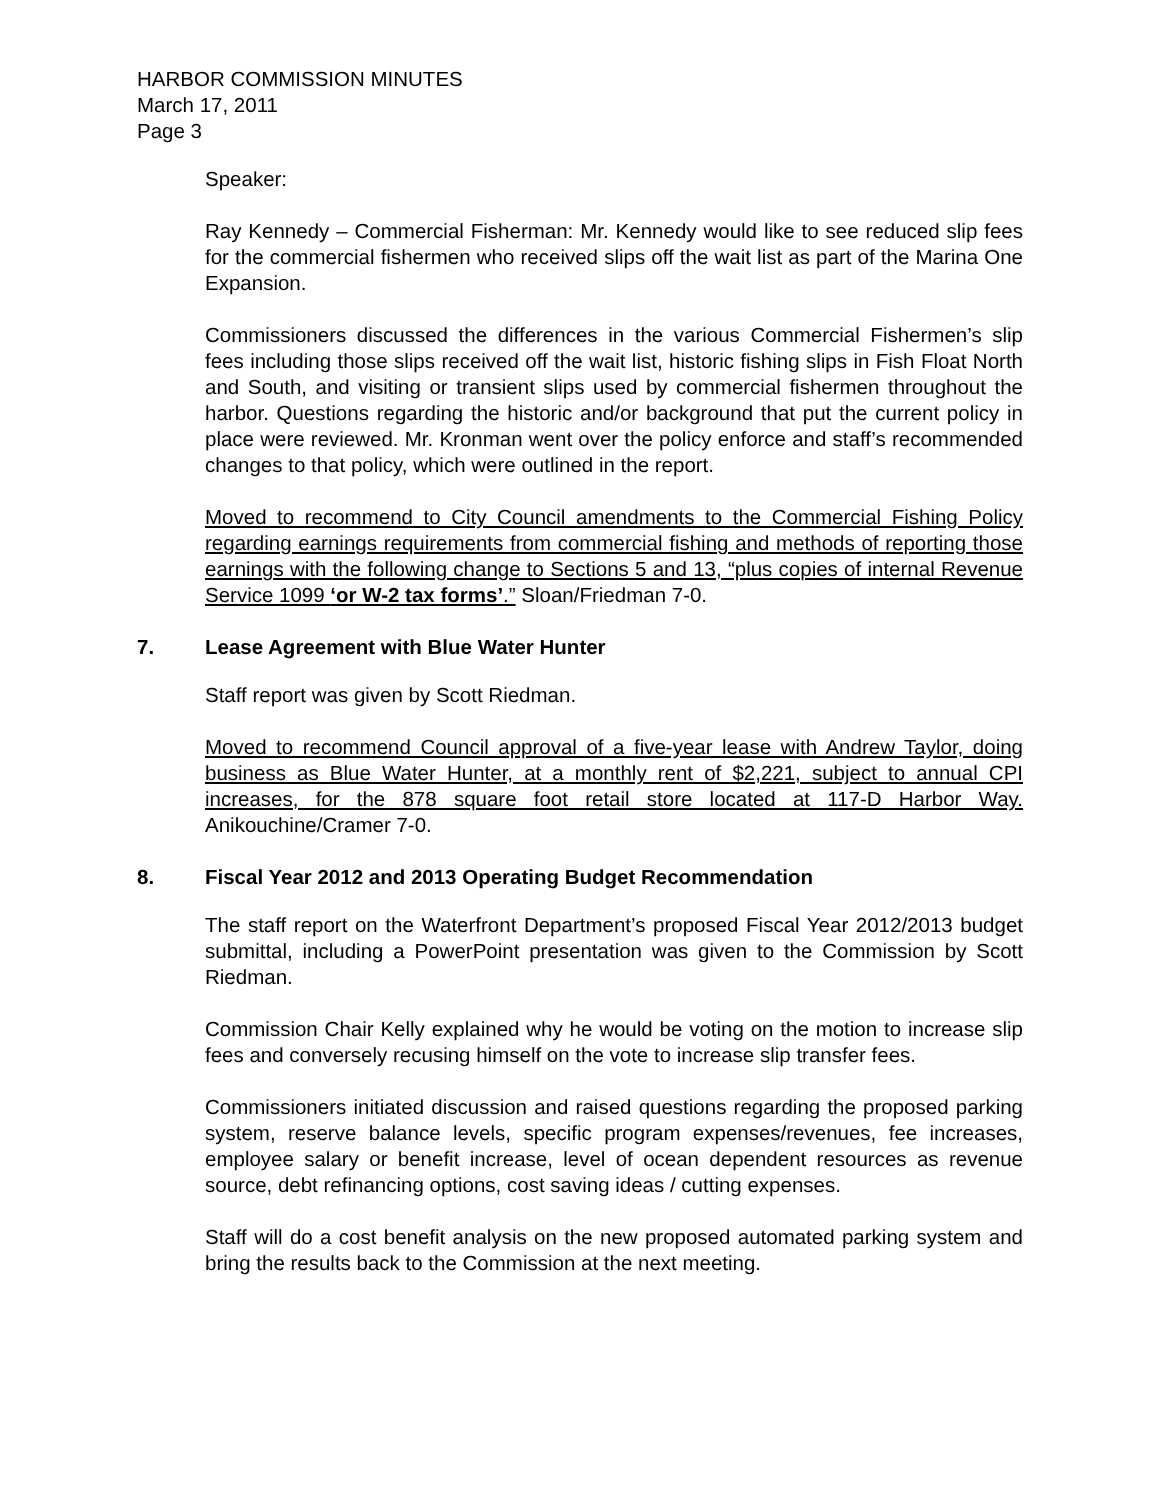HARBOR COMMISSION MINUTES
March 17, 2011
Page 3
Speaker:
Ray Kennedy – Commercial Fisherman: Mr. Kennedy would like to see reduced slip fees for the commercial fishermen who received slips off the wait list as part of the Marina One Expansion.
Commissioners discussed the differences in the various Commercial Fishermen’s slip fees including those slips received off the wait list, historic fishing slips in Fish Float North and South, and visiting or transient slips used by commercial fishermen throughout the harbor. Questions regarding the historic and/or background that put the current policy in place were reviewed. Mr. Kronman went over the policy enforce and staff’s recommended changes to that policy, which were outlined in the report.
Moved to recommend to City Council amendments to the Commercial Fishing Policy regarding earnings requirements from commercial fishing and methods of reporting those earnings with the following change to Sections 5 and 13, “plus copies of internal Revenue Service 1099 ‘or W-2 tax forms’.” Sloan/Friedman 7-0.
7. Lease Agreement with Blue Water Hunter
Staff report was given by Scott Riedman.
Moved to recommend Council approval of a five-year lease with Andrew Taylor, doing business as Blue Water Hunter, at a monthly rent of $2,221, subject to annual CPI increases, for the 878 square foot retail store located at 117-D Harbor Way. Anikouchine/Cramer 7-0.
8. Fiscal Year 2012 and 2013 Operating Budget Recommendation
The staff report on the Waterfront Department’s proposed Fiscal Year 2012/2013 budget submittal, including a PowerPoint presentation was given to the Commission by Scott Riedman.
Commission Chair Kelly explained why he would be voting on the motion to increase slip fees and conversely recusing himself on the vote to increase slip transfer fees.
Commissioners initiated discussion and raised questions regarding the proposed parking system, reserve balance levels, specific program expenses/revenues, fee increases, employee salary or benefit increase, level of ocean dependent resources as revenue source, debt refinancing options, cost saving ideas / cutting expenses.
Staff will do a cost benefit analysis on the new proposed automated parking system and bring the results back to the Commission at the next meeting.